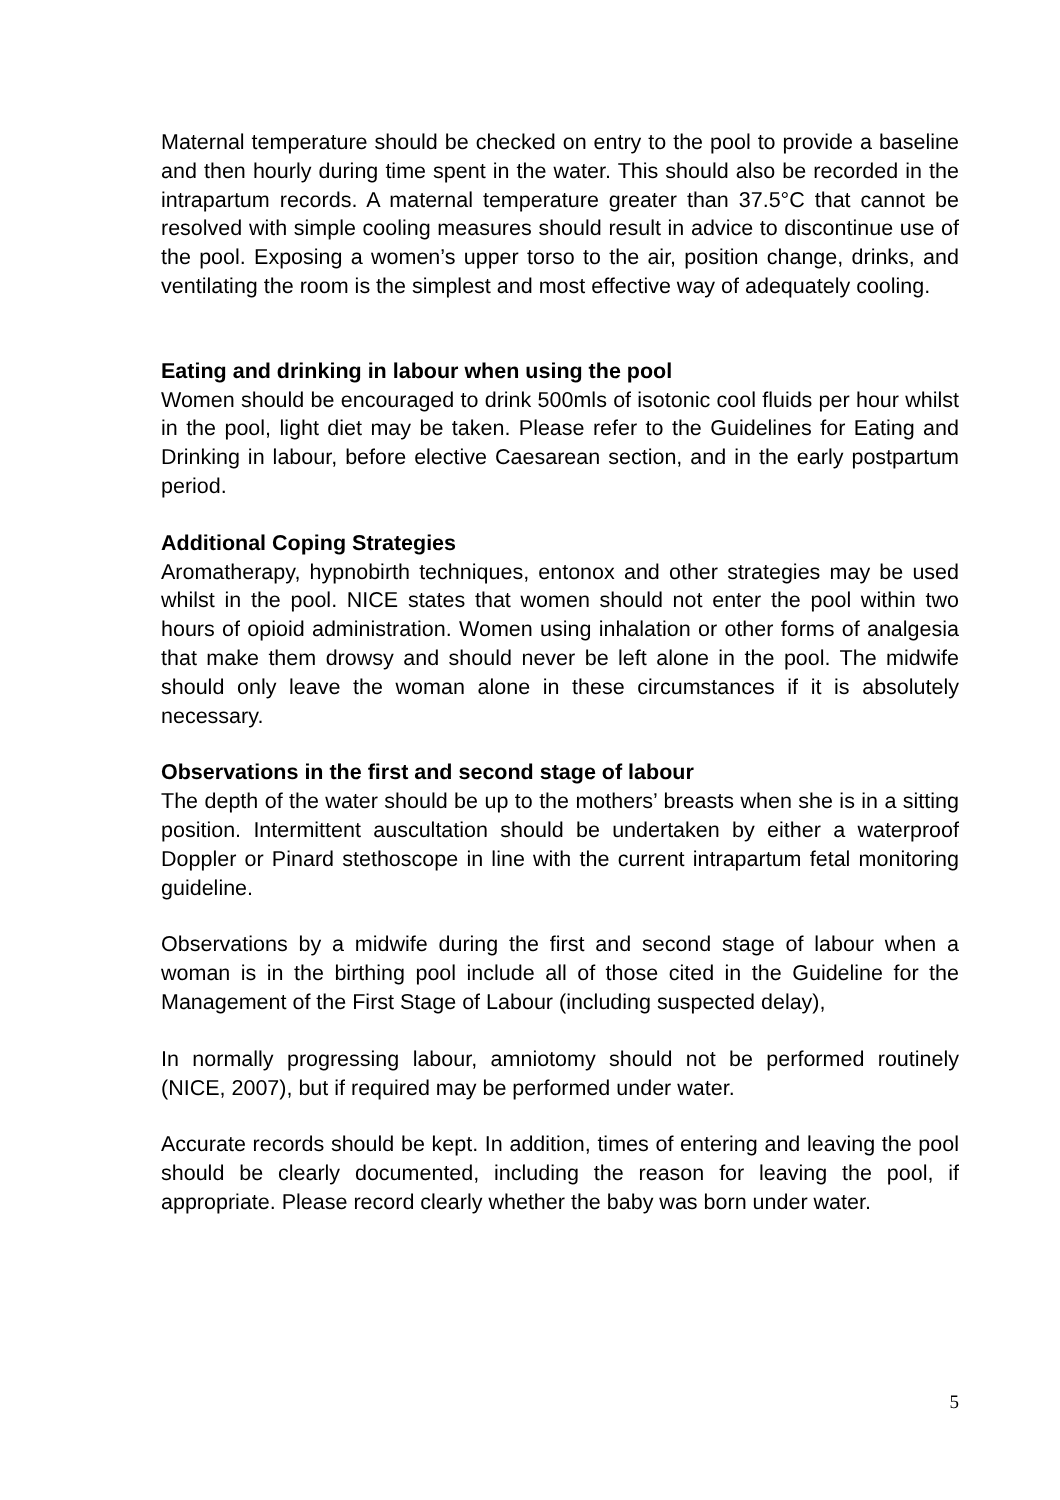Maternal temperature should be checked on entry to the pool to provide a baseline and then hourly during time spent in the water. This should also be recorded in the intrapartum records. A maternal temperature greater than 37.5°C that cannot be resolved with simple cooling measures should result in advice to discontinue use of the pool. Exposing a women’s upper torso to the air, position change, drinks, and ventilating the room is the simplest and most effective way of adequately cooling.
Eating and drinking in labour when using the pool
Women should be encouraged to drink 500mls of isotonic cool fluids per hour whilst in the pool, light diet may be taken. Please refer to the Guidelines for Eating and Drinking in labour, before elective Caesarean section, and in the early postpartum period.
Additional Coping Strategies
Aromatherapy, hypnobirth techniques, entonox and other strategies may be used whilst in the pool. NICE states that women should not enter the pool within two hours of opioid administration. Women using inhalation or other forms of analgesia that make them drowsy and should never be left alone in the pool. The midwife should only leave the woman alone in these circumstances if it is absolutely necessary.
Observations in the first and second stage of labour
The depth of the water should be up to the mothers’ breasts when she is in a sitting position. Intermittent auscultation should be undertaken by either a waterproof Doppler or Pinard stethoscope in line with the current intrapartum fetal monitoring guideline.
Observations by a midwife during the first and second stage of labour when a woman is in the birthing pool include all of those cited in the Guideline for the Management of the First Stage of Labour (including suspected delay),
In normally progressing labour, amniotomy should not be performed routinely (NICE, 2007), but if required may be performed under water.
Accurate records should be kept. In addition, times of entering and leaving the pool should be clearly documented, including the reason for leaving the pool, if appropriate. Please record clearly whether the baby was born under water.
5